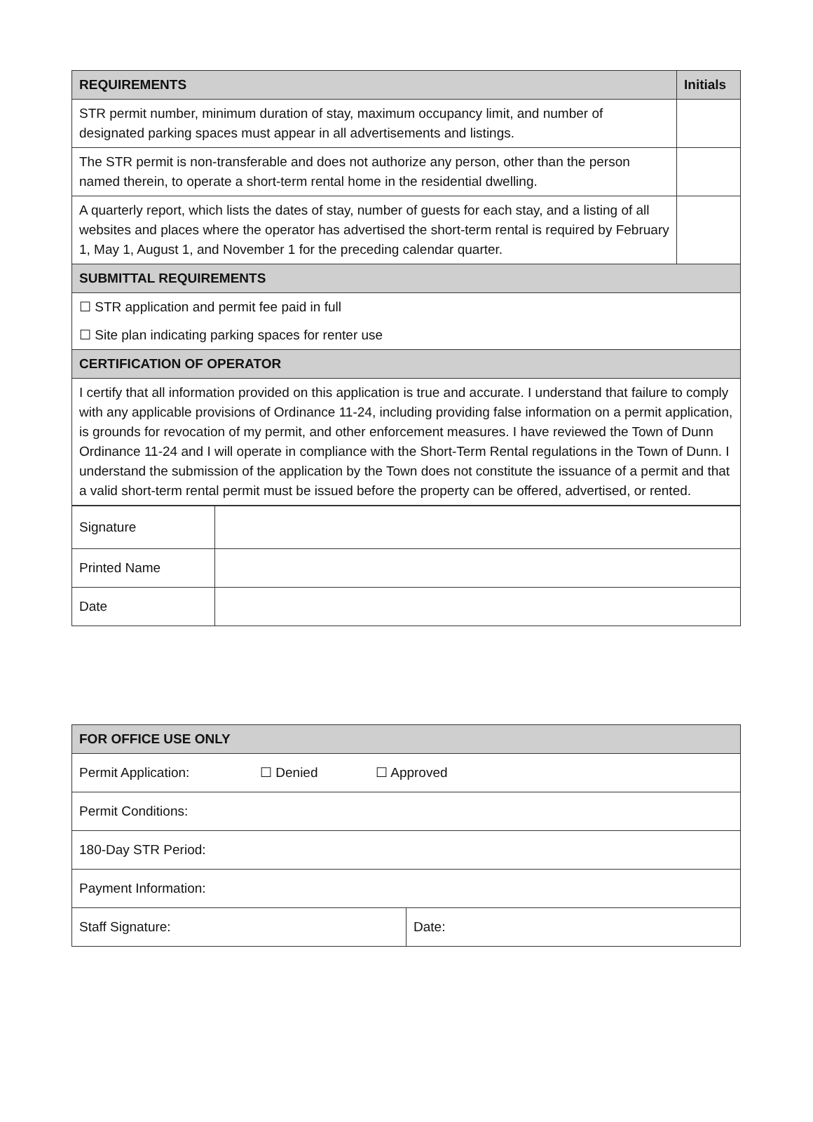| REQUIREMENTS | Initials |
| --- | --- |
| STR permit number, minimum duration of stay, maximum occupancy limit, and number of designated parking spaces must appear in all advertisements and listings. | |
| The STR permit is non-transferable and does not authorize any person, other than the person named therein, to operate a short-term rental home in the residential dwelling. | |
| A quarterly report, which lists the dates of stay, number of guests for each stay, and a listing of all websites and places where the operator has advertised the short-term rental is required by February 1, May 1, August 1, and November 1 for the preceding calendar quarter. | |
| SUBMITTAL REQUIREMENTS | |
| ☐ STR application and permit fee paid in full ☐ Site plan indicating parking spaces for renter use | |
| CERTIFICATION OF OPERATOR | |
| I certify that all information provided on this application is true and accurate. I understand that failure to comply with any applicable provisions of Ordinance 11-24, including providing false information on a permit application, is grounds for revocation of my permit, and other enforcement measures. I have reviewed the Town of Dunn Ordinance 11-24 and I will operate in compliance with the Short-Term Rental regulations in the Town of Dunn. I understand the submission of the application by the Town does not constitute the issuance of a permit and that a valid short-term rental permit must be issued before the property can be offered, advertised, or rented. | |
| Signature | |
| Printed Name | |
| Date | |
| FOR OFFICE USE ONLY | |
| --- | --- |
| Permit Application: ☐ Denied ☐ Approved | |
| Permit Conditions: | |
| 180-Day STR Period: | |
| Payment Information: | |
| Staff Signature: | Date: |